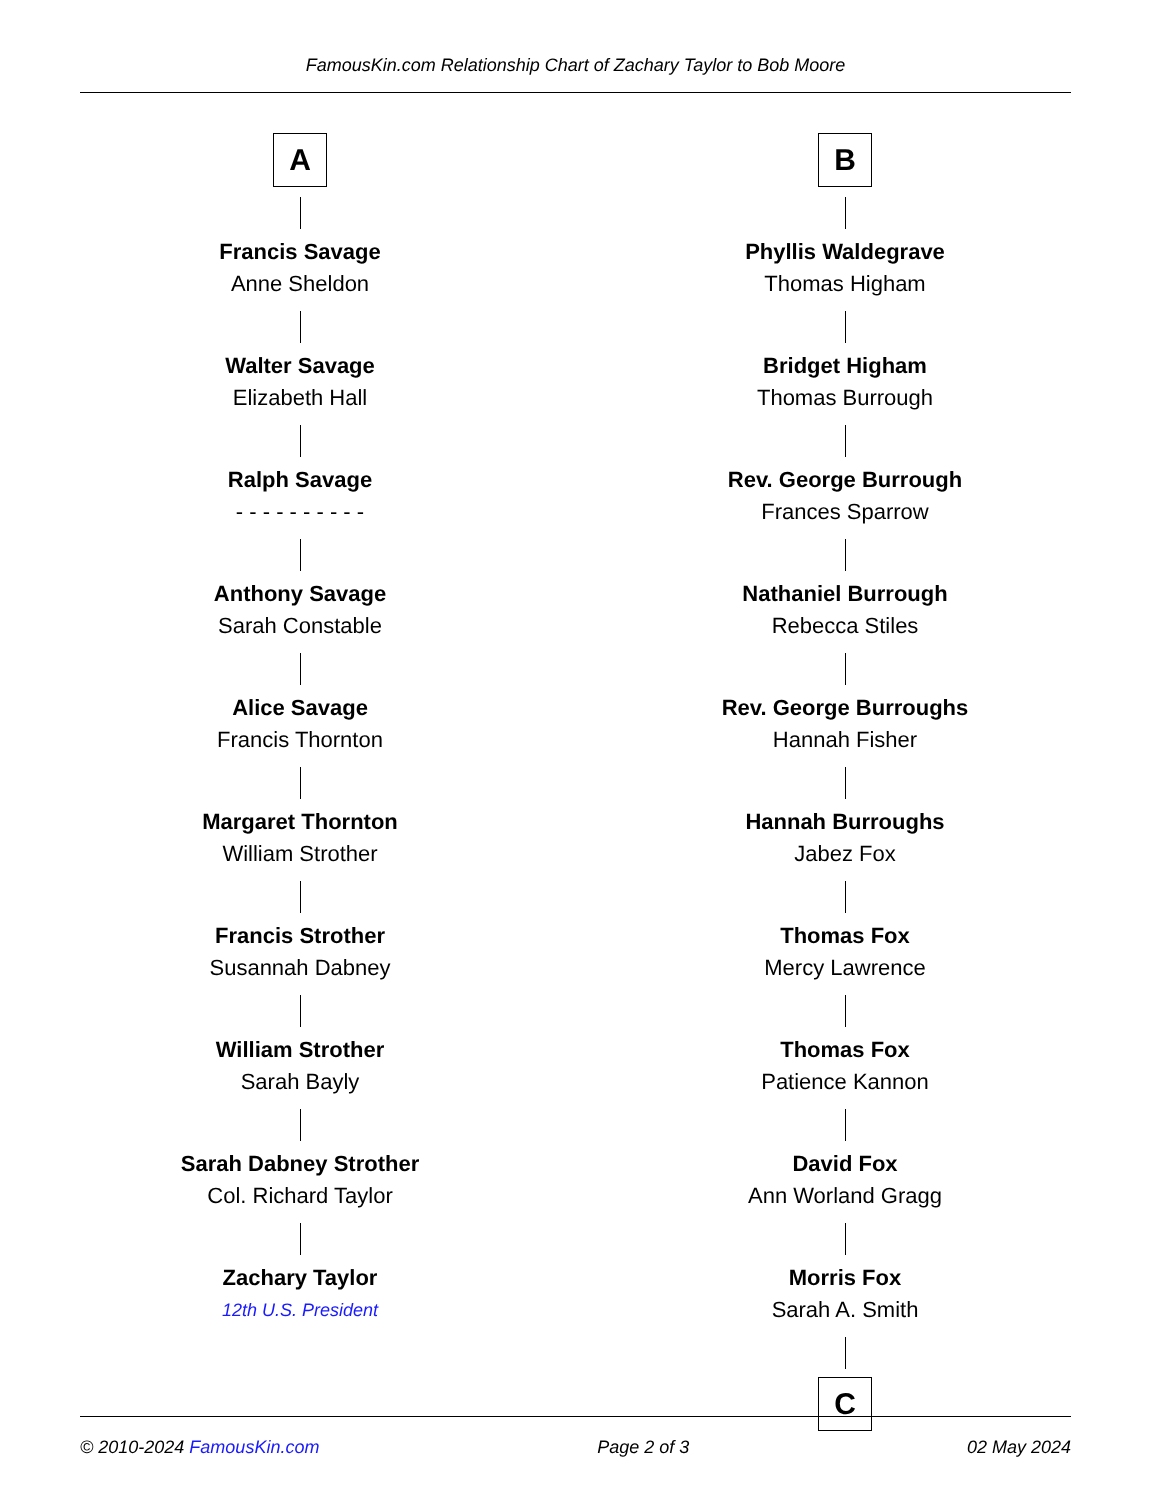FamousKin.com Relationship Chart of Zachary Taylor to Bob Moore
A
Francis Savage
Anne Sheldon
Walter Savage
Elizabeth Hall
Ralph Savage
- - - - - - - - - -
Anthony Savage
Sarah Constable
Alice Savage
Francis Thornton
Margaret Thornton
William Strother
Francis Strother
Susannah Dabney
William Strother
Sarah Bayly
Sarah Dabney Strother
Col. Richard Taylor
Zachary Taylor
12th U.S. President
B
Phyllis Waldegrave
Thomas Higham
Bridget Higham
Thomas Burrough
Rev. George Burrough
Frances Sparrow
Nathaniel Burrough
Rebecca Stiles
Rev. George Burroughs
Hannah Fisher
Hannah Burroughs
Jabez Fox
Thomas Fox
Mercy Lawrence
Thomas Fox
Patience Kannon
David Fox
Ann Worland Gragg
Morris Fox
Sarah A. Smith
C
© 2010-2024 FamousKin.com Page 2 of 3 02 May 2024